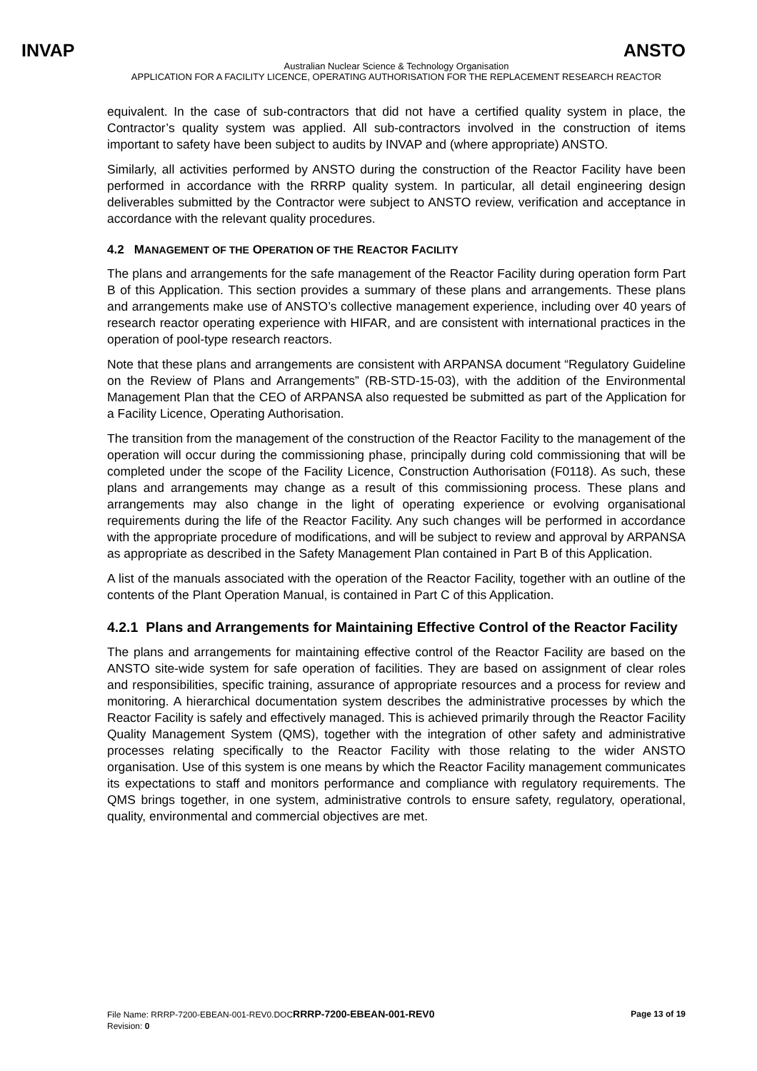INVAP ANSTO
Australian Nuclear Science & Technology Organisation
APPLICATION FOR A FACILITY LICENCE, OPERATING AUTHORISATION FOR THE REPLACEMENT RESEARCH REACTOR
equivalent. In the case of sub-contractors that did not have a certified quality system in place, the Contractor’s quality system was applied. All sub-contractors involved in the construction of items important to safety have been subject to audits by INVAP and (where appropriate) ANSTO.
Similarly, all activities performed by ANSTO during the construction of the Reactor Facility have been performed in accordance with the RRRP quality system. In particular, all detail engineering design deliverables submitted by the Contractor were subject to ANSTO review, verification and acceptance in accordance with the relevant quality procedures.
4.2 MANAGEMENT OF THE OPERATION OF THE REACTOR FACILITY
The plans and arrangements for the safe management of the Reactor Facility during operation form Part B of this Application. This section provides a summary of these plans and arrangements. These plans and arrangements make use of ANSTO’s collective management experience, including over 40 years of research reactor operating experience with HIFAR, and are consistent with international practices in the operation of pool-type research reactors.
Note that these plans and arrangements are consistent with ARPANSA document “Regulatory Guideline on the Review of Plans and Arrangements” (RB-STD-15-03), with the addition of the Environmental Management Plan that the CEO of ARPANSA also requested be submitted as part of the Application for a Facility Licence, Operating Authorisation.
The transition from the management of the construction of the Reactor Facility to the management of the operation will occur during the commissioning phase, principally during cold commissioning that will be completed under the scope of the Facility Licence, Construction Authorisation (F0118). As such, these plans and arrangements may change as a result of this commissioning process. These plans and arrangements may also change in the light of operating experience or evolving organisational requirements during the life of the Reactor Facility. Any such changes will be performed in accordance with the appropriate procedure of modifications, and will be subject to review and approval by ARPANSA as appropriate as described in the Safety Management Plan contained in Part B of this Application.
A list of the manuals associated with the operation of the Reactor Facility, together with an outline of the contents of the Plant Operation Manual, is contained in Part C of this Application.
4.2.1 Plans and Arrangements for Maintaining Effective Control of the Reactor Facility
The plans and arrangements for maintaining effective control of the Reactor Facility are based on the ANSTO site-wide system for safe operation of facilities. They are based on assignment of clear roles and responsibilities, specific training, assurance of appropriate resources and a process for review and monitoring. A hierarchical documentation system describes the administrative processes by which the Reactor Facility is safely and effectively managed. This is achieved primarily through the Reactor Facility Quality Management System (QMS), together with the integration of other safety and administrative processes relating specifically to the Reactor Facility with those relating to the wider ANSTO organisation. Use of this system is one means by which the Reactor Facility management communicates its expectations to staff and monitors performance and compliance with regulatory requirements. The QMS brings together, in one system, administrative controls to ensure safety, regulatory, operational, quality, environmental and commercial objectives are met.
Page 13 of 19 File Name: RRRP-7200-EBEAN-001-REV0.DOCRRRP-7200-EBEAN-001-REV0
Revision: 0